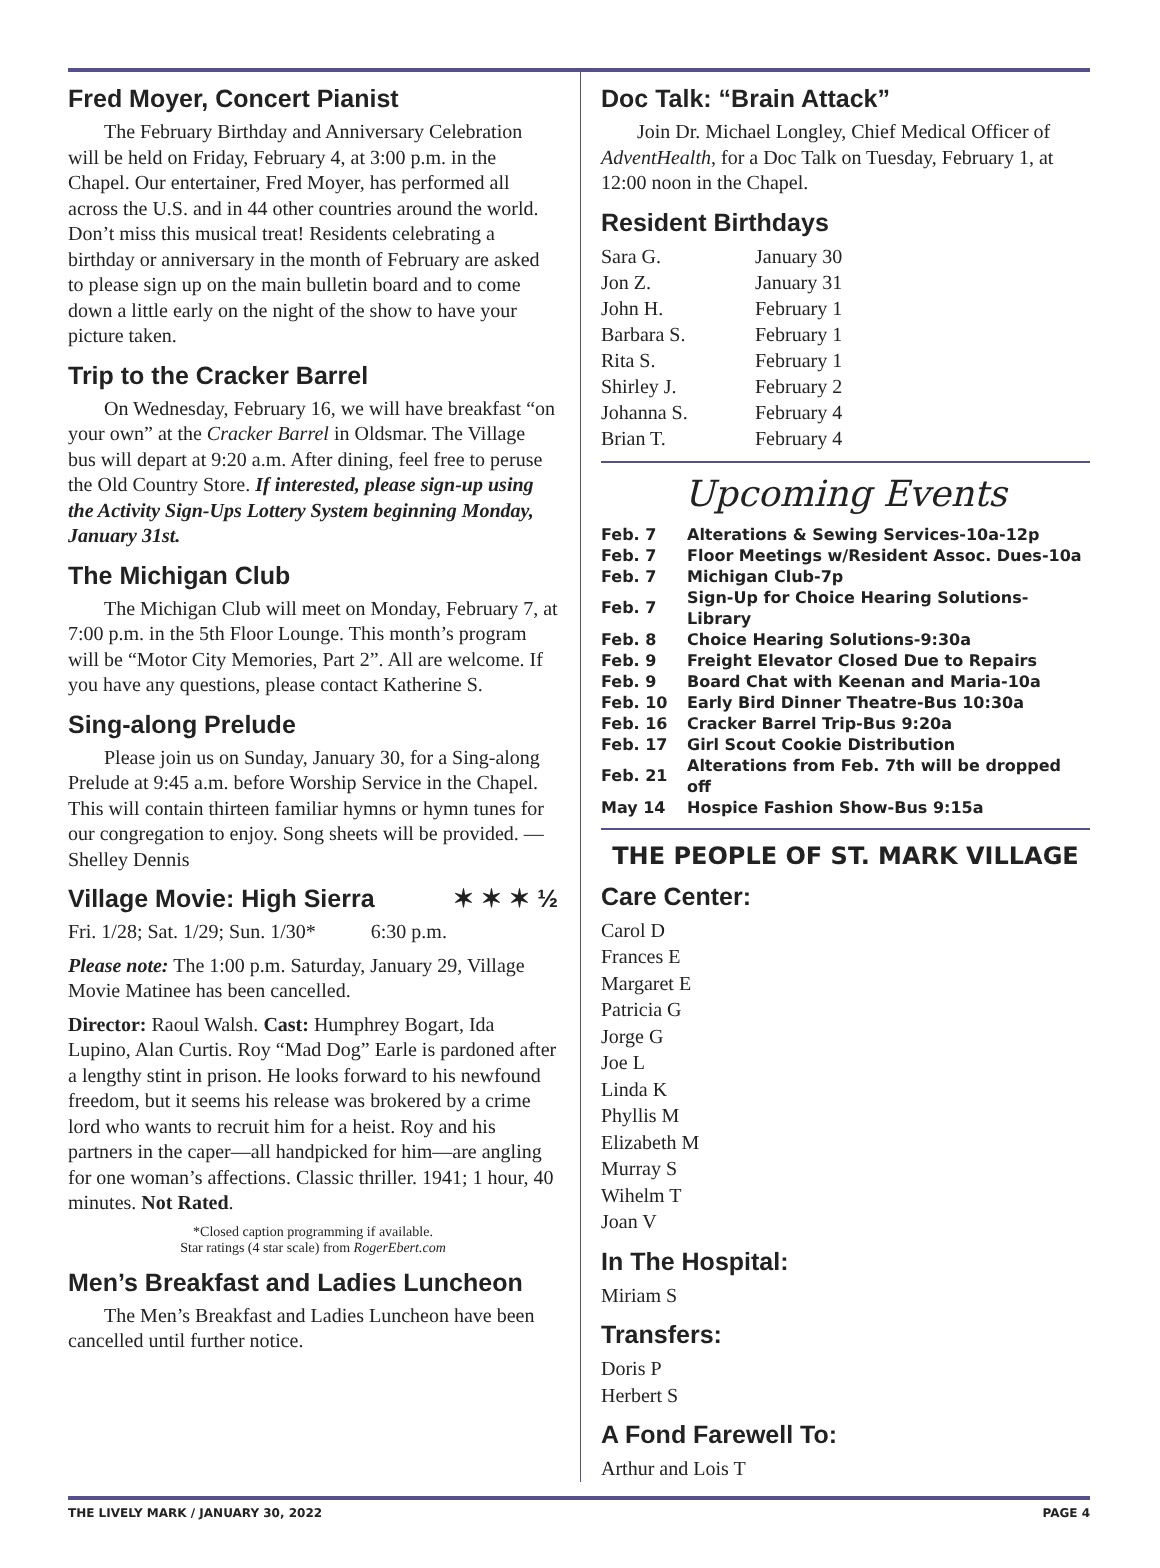Fred Moyer, Concert Pianist
The February Birthday and Anniversary Celebration will be held on Friday, February 4, at 3:00 p.m. in the Chapel. Our entertainer, Fred Moyer, has performed all across the U.S. and in 44 other countries around the world. Don’t miss this musical treat! Residents celebrating a birthday or anniversary in the month of February are asked to please sign up on the main bulletin board and to come down a little early on the night of the show to have your picture taken.
Trip to the Cracker Barrel
On Wednesday, February 16, we will have breakfast “on your own” at the Cracker Barrel in Oldsmar. The Village bus will depart at 9:20 a.m. After dining, feel free to peruse the Old Country Store. If interested, please sign-up using the Activity Sign-Ups Lottery System beginning Monday, January 31st.
The Michigan Club
The Michigan Club will meet on Monday, February 7, at 7:00 p.m. in the 5th Floor Lounge. This month’s program will be “Motor City Memories, Part 2”. All are welcome. If you have any questions, please contact Katherine S.
Sing-along Prelude
Please join us on Sunday, January 30, for a Sing-along Prelude at 9:45 a.m. before Worship Service in the Chapel. This will contain thirteen familiar hymns or hymn tunes for our congregation to enjoy. Song sheets will be provided. —Shelley Dennis
Village Movie: High Sierra ✶ ✶ ✶ ½
Fri. 1/28; Sat. 1/29; Sun. 1/30* 6:30 p.m.
Please note: The 1:00 p.m. Saturday, January 29, Village Movie Matinee has been cancelled.
Director: Raoul Walsh. Cast: Humphrey Bogart, Ida Lupino, Alan Curtis. Roy “Mad Dog” Earle is pardoned after a lengthy stint in prison. He looks forward to his newfound freedom, but it seems his release was brokered by a crime lord who wants to recruit him for a heist. Roy and his partners in the caper—all handpicked for him—are angling for one woman’s affections. Classic thriller. 1941; 1 hour, 40 minutes. Not Rated.
*Closed caption programming if available.
Star ratings (4 star scale) from RogerEbert.com
Men’s Breakfast and Ladies Luncheon
The Men’s Breakfast and Ladies Luncheon have been cancelled until further notice.
Doc Talk: “Brain Attack”
Join Dr. Michael Longley, Chief Medical Officer of AdventHealth, for a Doc Talk on Tuesday, February 1, at 12:00 noon in the Chapel.
Resident Birthdays
| Sara G. | January 30 |
| Jon Z. | January 31 |
| John H. | February 1 |
| Barbara S. | February 1 |
| Rita S. | February 1 |
| Shirley J. | February 2 |
| Johanna S. | February 4 |
| Brian T. | February 4 |
Upcoming Events
| Feb. 7 | Alterations & Sewing Services-10a-12p |
| Feb. 7 | Floor Meetings w/Resident Assoc. Dues-10a |
| Feb. 7 | Michigan Club-7p |
| Feb. 7 | Sign-Up for Choice Hearing Solutions-Library |
| Feb. 8 | Choice Hearing Solutions-9:30a |
| Feb. 9 | Freight Elevator Closed Due to Repairs |
| Feb. 9 | Board Chat with Keenan and Maria-10a |
| Feb. 10 | Early Bird Dinner Theatre-Bus 10:30a |
| Feb. 16 | Cracker Barrel Trip-Bus 9:20a |
| Feb. 17 | Girl Scout Cookie Distribution |
| Feb. 21 | Alterations from Feb. 7th will be dropped off |
| May 14 | Hospice Fashion Show-Bus 9:15a |
THE PEOPLE OF ST. MARK VILLAGE
Care Center:
Carol D
Frances E
Margaret E
Patricia G
Jorge G
Joe L
Linda K
Phyllis M
Elizabeth M
Murray S
Wihelm T
Joan V
In The Hospital:
Miriam S
Transfers:
Doris P
Herbert S
A Fond Farewell To:
Arthur and Lois T
THE LIVELY MARK / JANUARY 30, 2022 PAGE 4